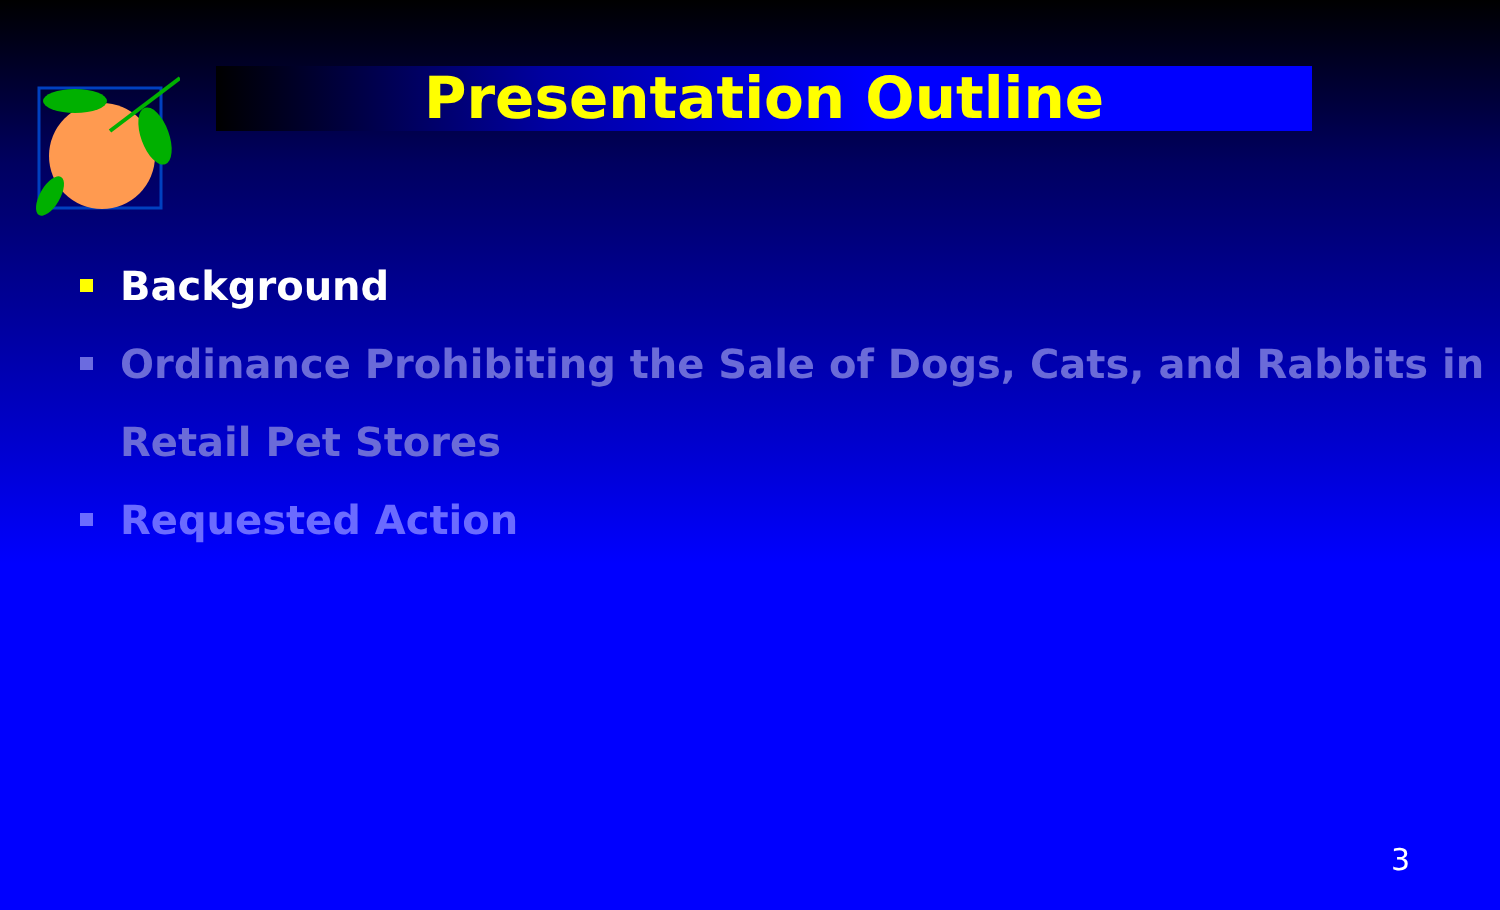Presentation Outline
Background
Ordinance Prohibiting the Sale of Dogs, Cats, and Rabbits in Retail Pet Stores
Requested Action
3